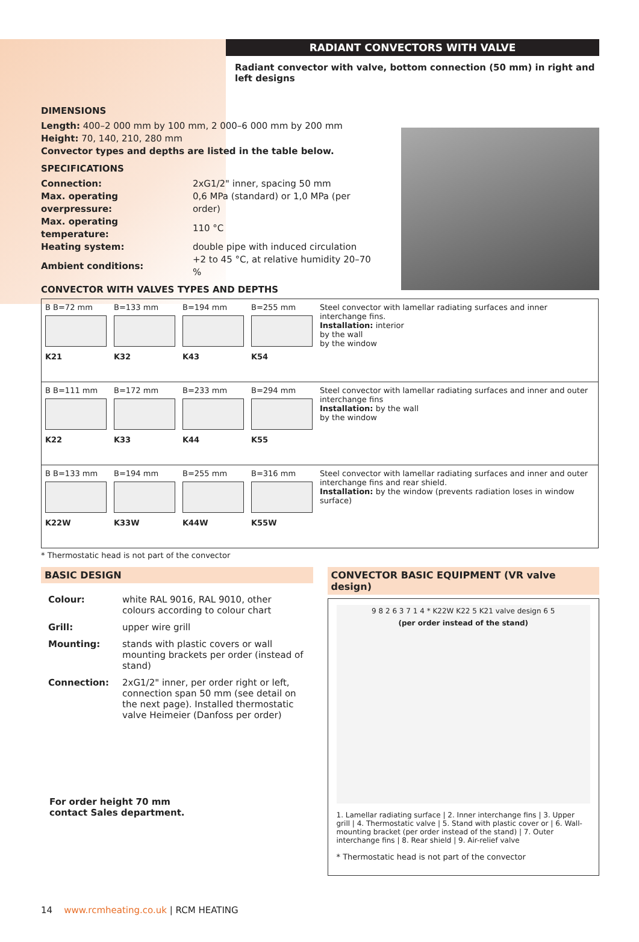RADIANT CONVECTORS WITH VALVE
Radiant convector with valve, bottom connection (50 mm) in right and left designs
DIMENSIONS
Length: 400–2 000 mm by 100 mm, 2 000–6 000 mm by 200 mm
Height: 70, 140, 210, 280 mm
Convector types and depths are listed in the table below.
SPECIFICATIONS
| Connection: | 2xG1/2" inner, spacing 50 mm |
| Max. operating overpressure: | 0,6 MPa (standard) or 1,0 MPa (per order) |
| Max. operating temperature: | 110 °C |
| Heating system: | double pipe with induced circulation |
| Ambient conditions: | +2 to 45 °C, at relative humidity 20–70 % |
CONVECTOR WITH VALVES TYPES AND DEPTHS
| B B=72 mm K21 | B=133 mm K32 | B=194 mm K43 | B=255 mm K54 | Steel convector with lamellar radiating surfaces and inner interchange fins. Installation: interior by the wall by the window |
| B B=111 mm K22 | B=172 mm K33 | B=233 mm K44 | B=294 mm K55 | Steel convector with lamellar radiating surfaces and inner and outer interchange fins Installation: by the wall by the window |
| B B=133 mm K22W | B=194 mm K33W | B=255 mm K44W | B=316 mm K55W | Steel convector with lamellar radiating surfaces and inner and outer interchange fins and rear shield. Installation: by the window (prevents radiation loses in window surface) |
* Thermostatic head is not part of the convector
BASIC DESIGN
| Colour: | white RAL 9016, RAL 9010, other colours according to colour chart |
| Grill: | upper wire grill |
| Mounting: | stands with plastic covers or wall mounting brackets per order (instead of stand) |
| Connection: | 2xG1/2" inner, per order right or left, connection span 50 mm (see detail on the next page). Installed thermostatic valve Heimeier (Danfoss per order) |
For order height 70 mm
contact Sales department.
CONVECTOR BASIC EQUIPMENT (VR valve design)
9 8 2 6 3 7 1 4 * K22W K22 5 K21 valve design 6 5
(per order instead of the stand)
1. Lamellar radiating surface | 2. Inner interchange fins | 3. Upper grill | 4. Thermostatic valve | 5. Stand with plastic cover or | 6. Wall-mounting bracket (per order instead of the stand) | 7. Outer interchange fins | 8. Rear shield | 9. Air-relief valve
* Thermostatic head is not part of the convector
14 www.rcmheating.co.uk | RCM HEATING